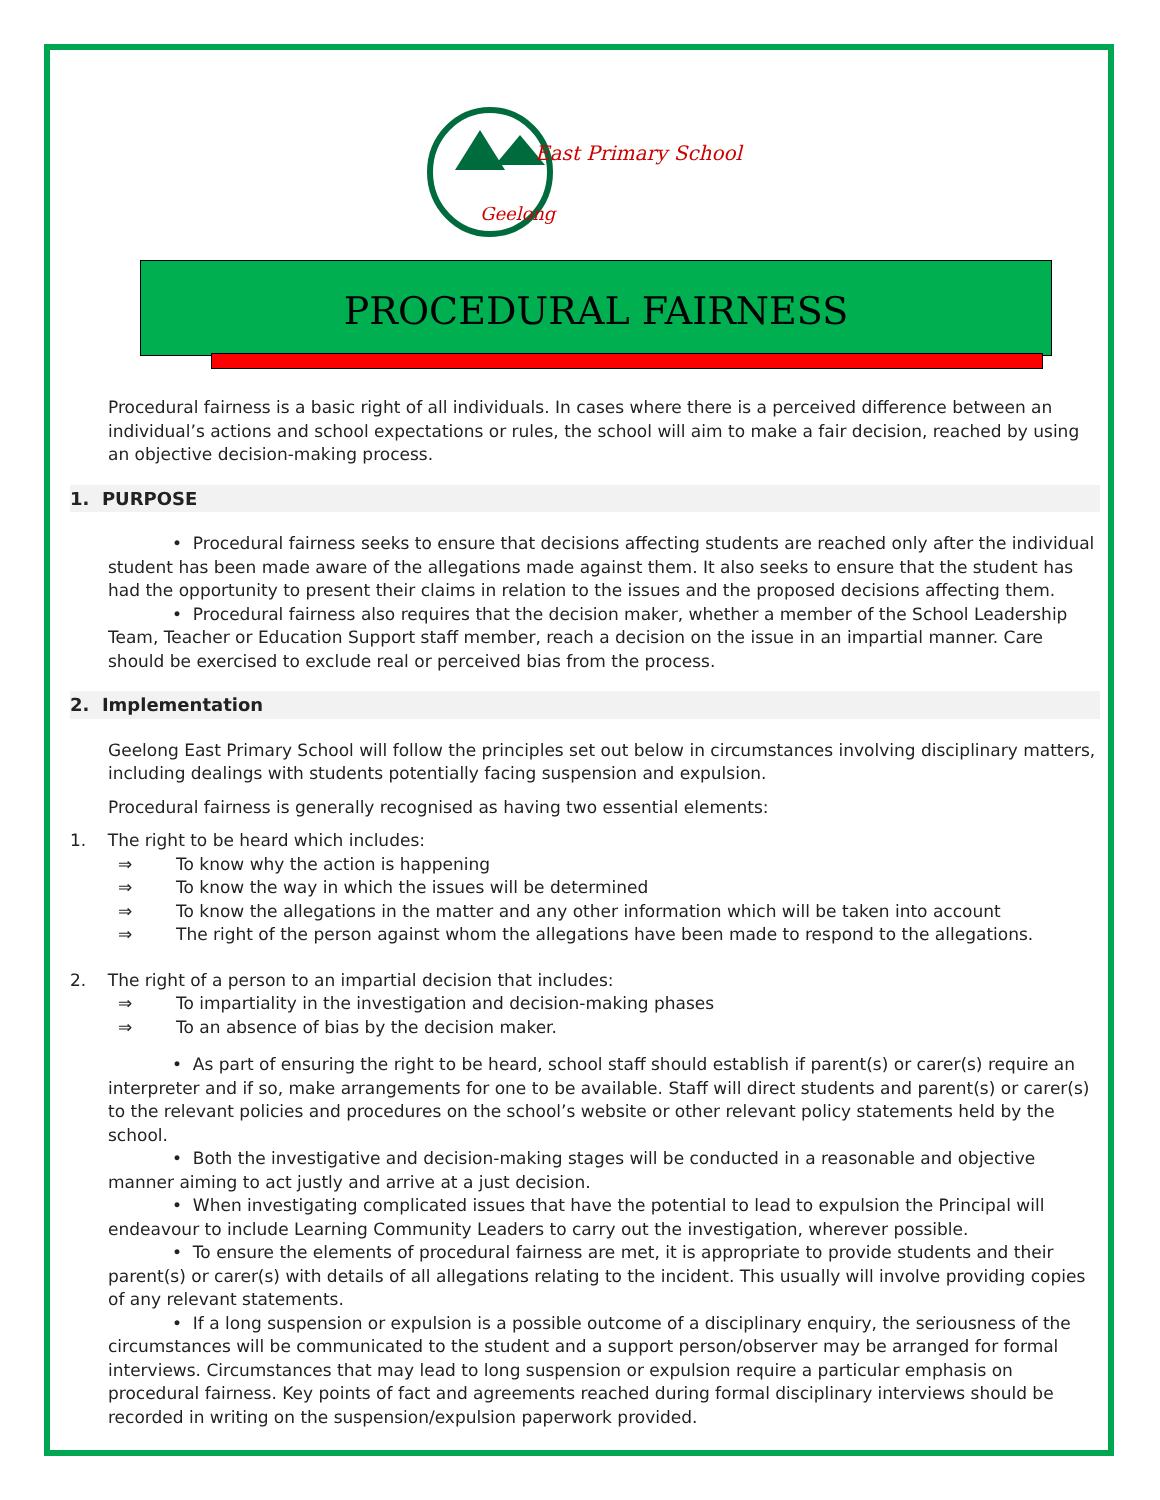East Primary School
Geelong
PROCEDURAL FAIRNESS
Procedural fairness is a basic right of all individuals. In cases where there is a perceived difference between an individual’s actions and school expectations or rules, the school will aim to make a fair decision, reached by using an objective decision-making process.
1. PURPOSE
• Procedural fairness seeks to ensure that decisions affecting students are reached only after the individual student has been made aware of the allegations made against them. It also seeks to ensure that the student has had the opportunity to present their claims in relation to the issues and the proposed decisions affecting them.
• Procedural fairness also requires that the decision maker, whether a member of the School Leadership Team, Teacher or Education Support staff member, reach a decision on the issue in an impartial manner. Care should be exercised to exclude real or perceived bias from the process.
2. Implementation
Geelong East Primary School will follow the principles set out below in circumstances involving disciplinary matters, including dealings with students potentially facing suspension and expulsion.
Procedural fairness is generally recognised as having two essential elements:
1. The right to be heard which includes:
⇒ To know why the action is happening
⇒ To know the way in which the issues will be determined
⇒ To know the allegations in the matter and any other information which will be taken into account
⇒ The right of the person against whom the allegations have been made to respond to the allegations.
2. The right of a person to an impartial decision that includes:
⇒ To impartiality in the investigation and decision-making phases
⇒ To an absence of bias by the decision maker.
• As part of ensuring the right to be heard, school staff should establish if parent(s) or carer(s) require an interpreter and if so, make arrangements for one to be available. Staff will direct students and parent(s) or carer(s) to the relevant policies and procedures on the school’s website or other relevant policy statements held by the school.
• Both the investigative and decision-making stages will be conducted in a reasonable and objective manner aiming to act justly and arrive at a just decision.
• When investigating complicated issues that have the potential to lead to expulsion the Principal will endeavour to include Learning Community Leaders to carry out the investigation, wherever possible.
• To ensure the elements of procedural fairness are met, it is appropriate to provide students and their parent(s) or carer(s) with details of all allegations relating to the incident. This usually will involve providing copies of any relevant statements.
• If a long suspension or expulsion is a possible outcome of a disciplinary enquiry, the seriousness of the circumstances will be communicated to the student and a support person/observer may be arranged for formal interviews. Circumstances that may lead to long suspension or expulsion require a particular emphasis on procedural fairness. Key points of fact and agreements reached during formal disciplinary interviews should be recorded in writing on the suspension/expulsion paperwork provided.